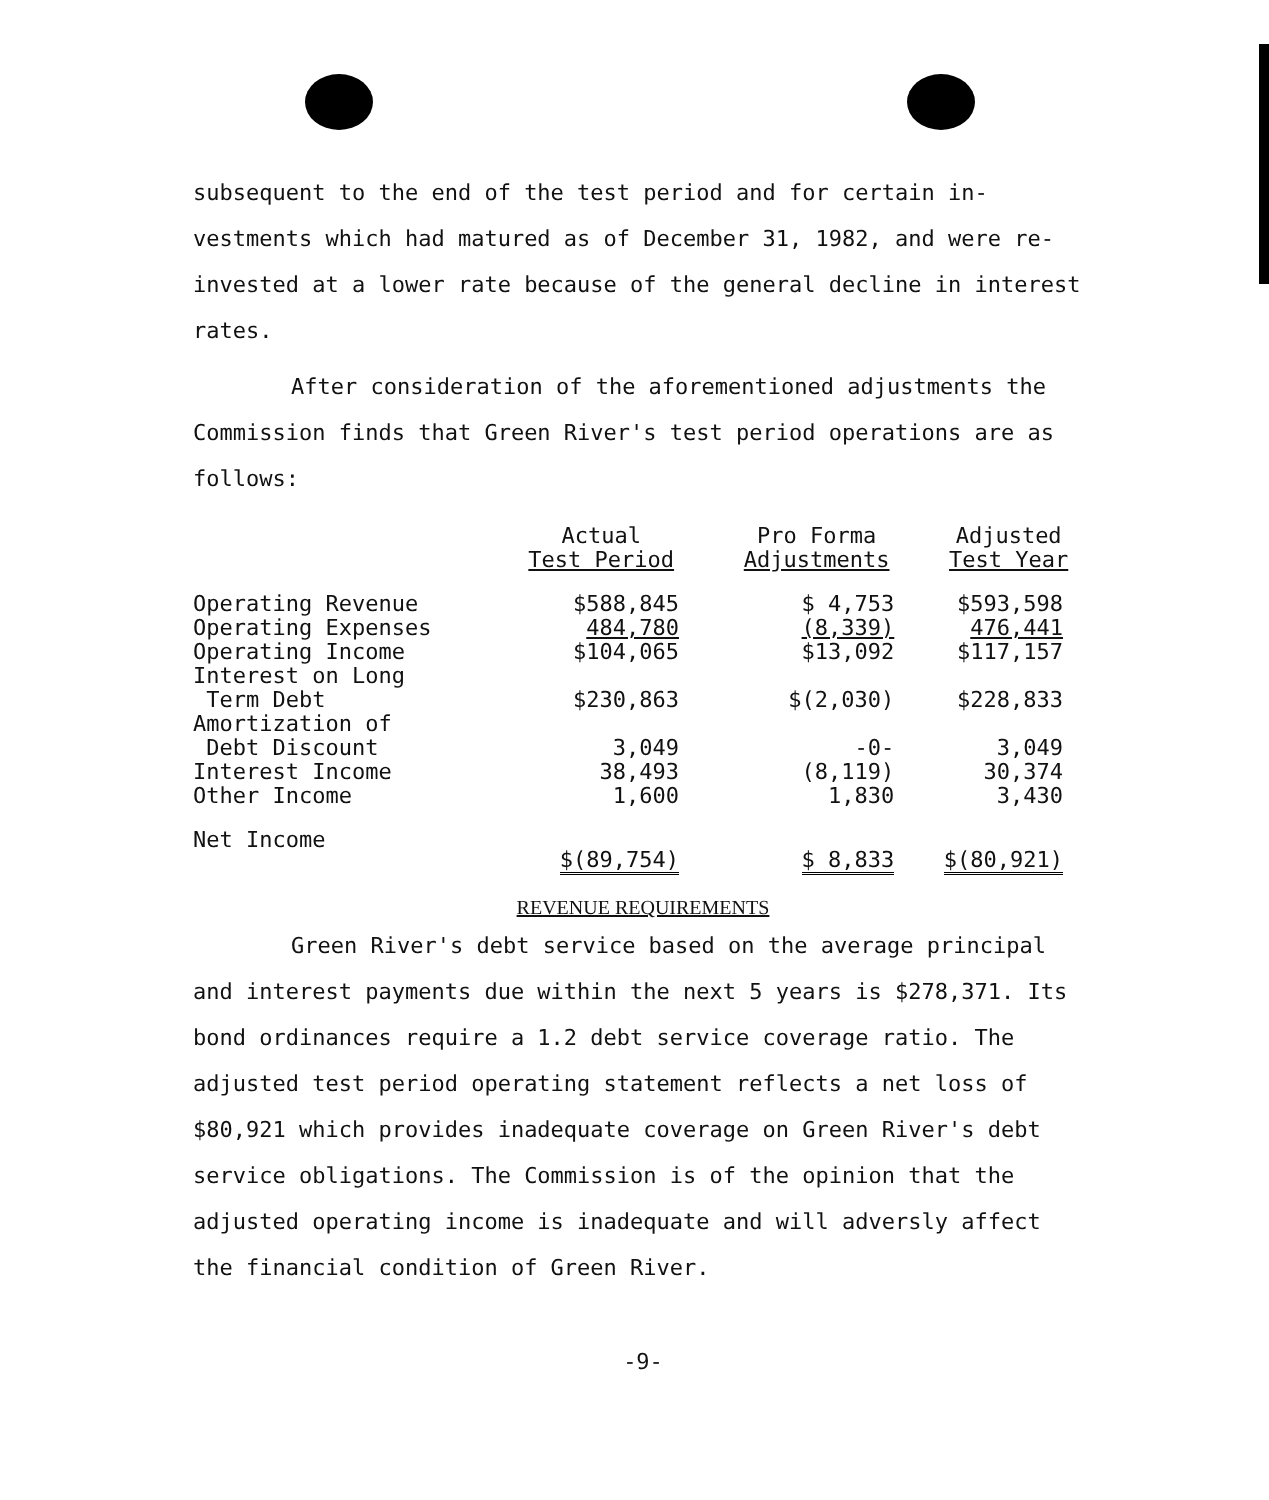subsequent to the end of the test period and for certain in-vestments which had matured as of December 31, 1982, and were re-invested at a lower rate because of the general decline in interest rates.
After consideration of the aforementioned adjustments the Commission finds that Green River's test period operations are as follows:
| | Actual Test Period | Pro Forma Adjustments | Adjusted Test Year |
| --- | --- | --- | --- |
| Operating Revenue | $588,845 | $ 4,753 | $593,598 |
| Operating Expenses | 484,780 | (8,339) | 476,441 |
| Operating Income | $104,065 | $13,092 | $117,157 |
| Interest on Long Term Debt | $230,863 | $(2,030) | $228,833 |
| Amortization of Debt Discount | 3,049 | -0- | 3,049 |
| Interest Income | 38,493 | (8,119) | 30,374 |
| Other Income | 1,600 | 1,830 | 3,430 |
| Net Income | $(89,754) | $ 8,833 | $(80,921) |
REVENUE REQUIREMENTS
Green River's debt service based on the average principal and interest payments due within the next 5 years is $278,371. Its bond ordinances require a 1.2 debt service coverage ratio. The adjusted test period operating statement reflects a net loss of $80,921 which provides inadequate coverage on Green River's debt service obligations. The Commission is of the opinion that the adjusted operating income is inadequate and will adversly affect the financial condition of Green River.
-9-